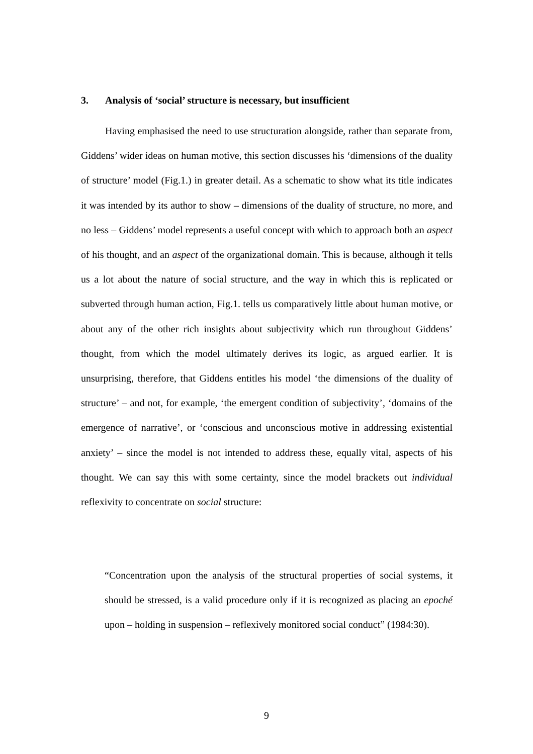3. Analysis of ‘social’ structure is necessary, but insufficient
Having emphasised the need to use structuration alongside, rather than separate from, Giddens’ wider ideas on human motive, this section discusses his ‘dimensions of the duality of structure’ model (Fig.1.) in greater detail. As a schematic to show what its title indicates it was intended by its author to show – dimensions of the duality of structure, no more, and no less – Giddens’ model represents a useful concept with which to approach both an aspect of his thought, and an aspect of the organizational domain. This is because, although it tells us a lot about the nature of social structure, and the way in which this is replicated or subverted through human action, Fig.1. tells us comparatively little about human motive, or about any of the other rich insights about subjectivity which run throughout Giddens’ thought, from which the model ultimately derives its logic, as argued earlier. It is unsurprising, therefore, that Giddens entitles his model ‘the dimensions of the duality of structure’ – and not, for example, ‘the emergent condition of subjectivity’, ‘domains of the emergence of narrative’, or ‘conscious and unconscious motive in addressing existential anxiety’ – since the model is not intended to address these, equally vital, aspects of his thought. We can say this with some certainty, since the model brackets out individual reflexivity to concentrate on social structure:
“Concentration upon the analysis of the structural properties of social systems, it should be stressed, is a valid procedure only if it is recognized as placing an epoché upon – holding in suspension – reflexively monitored social conduct” (1984:30).
9